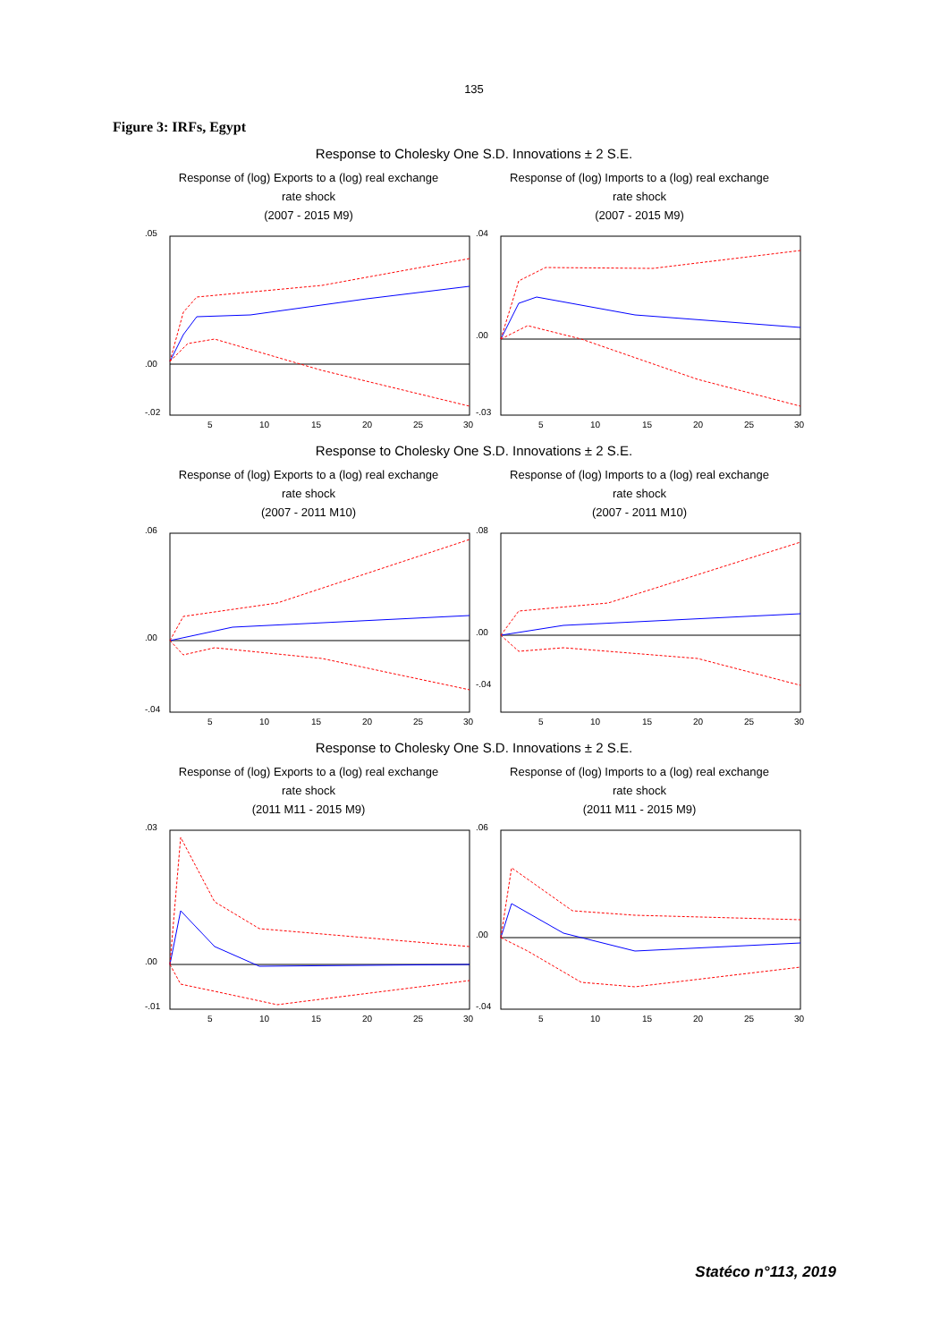135
Figure 3: IRFs, Egypt
Response to Cholesky One S.D. Innovations ± 2 S.E.
Response of (log) Exports to a (log) real exchange
rate shock
(2007 - 2015 M9)
.05
.00
-.02
5
10
15
20
25
30
Response of (log) Imports to a (log) real exchange
rate shock
(2007 - 2015 M9)
.04
.00
-.03
5
10
15
20
25
30
Response to Cholesky One S.D. Innovations ± 2 S.E.
Response of (log) Exports to a (log) real exchange
rate shock
(2007 - 2011 M10)
.06
.00
-.04
5
10
15
20
25
30
Response of (log) Imports to a (log) real exchange
rate shock
(2007 - 2011 M10)
.08
.00
-.04
5
10
15
20
25
30
Response to Cholesky One S.D. Innovations ± 2 S.E.
Response of (log) Exports to a (log) real exchange
rate shock
(2011 M11 - 2015 M9)
.03
.00
-.01
5
10
15
20
25
30
Response of (log) Imports to a (log) real exchange
rate shock
(2011 M11 - 2015 M9)
.06
.00
-.04
5
10
15
20
25
30
Statéco n°113, 2019